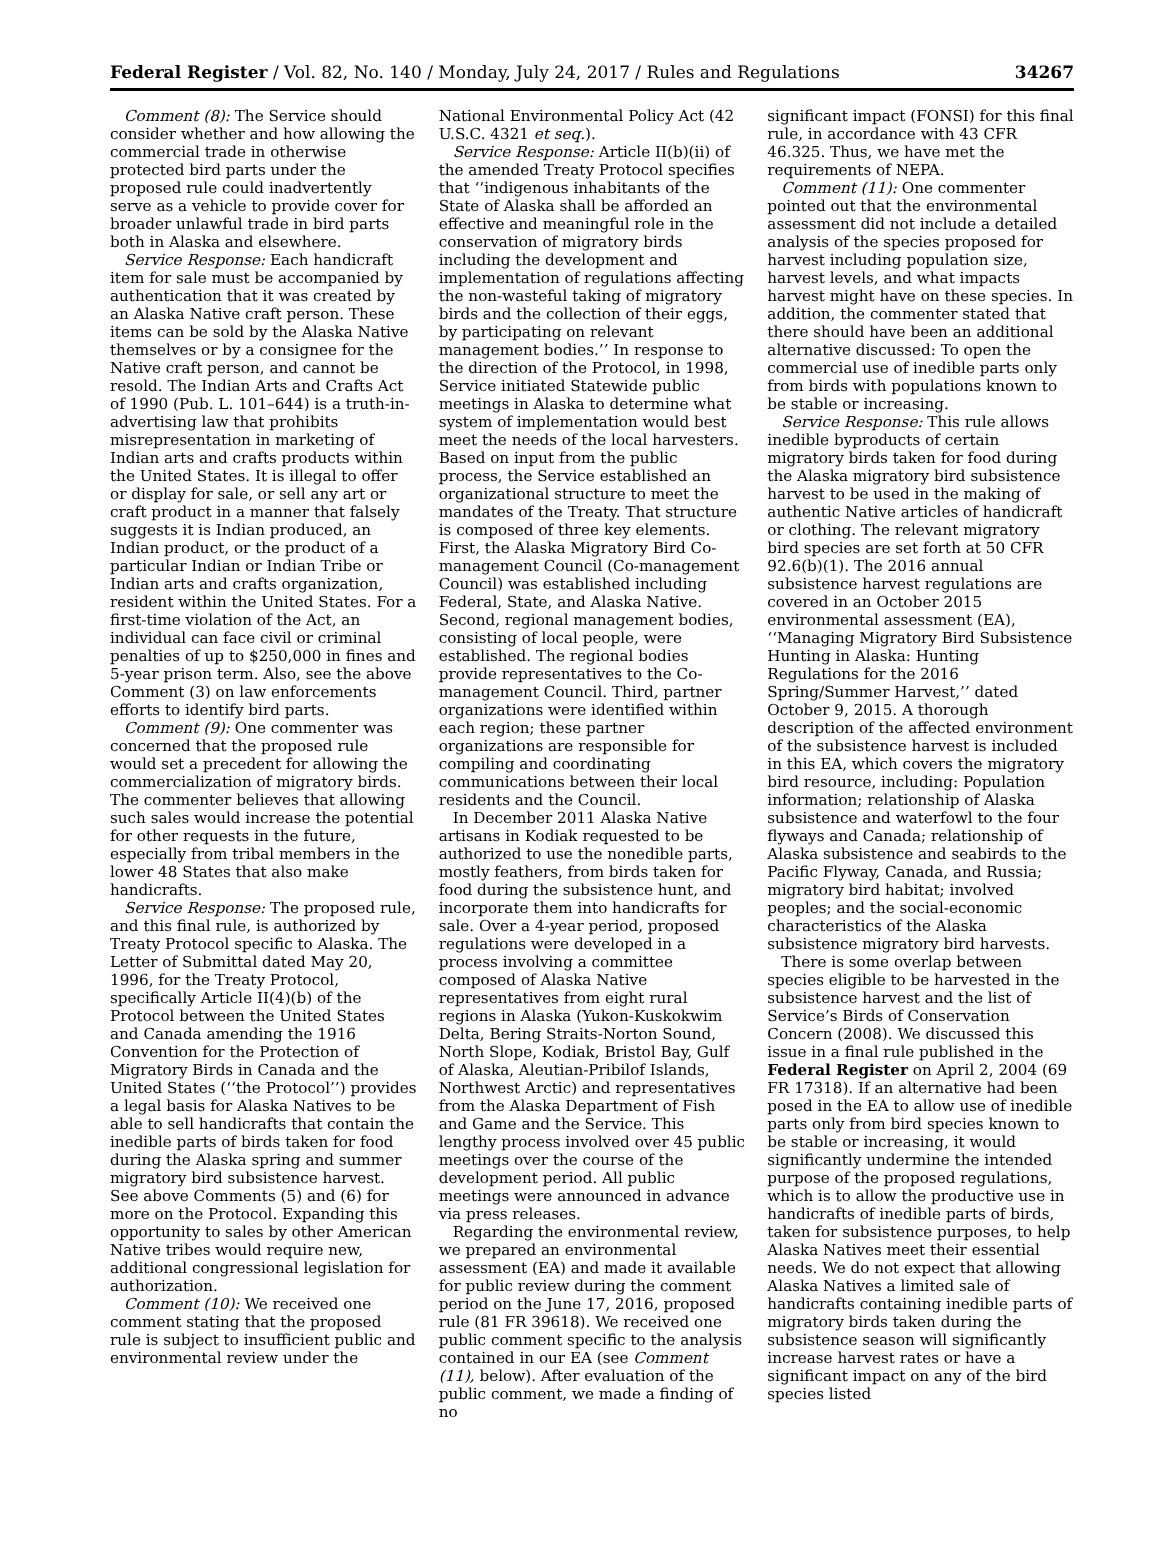Federal Register / Vol. 82, No. 140 / Monday, July 24, 2017 / Rules and Regulations 34267
Comment (8): The Service should consider whether and how allowing the commercial trade in otherwise protected bird parts under the proposed rule could inadvertently serve as a vehicle to provide cover for broader unlawful trade in bird parts both in Alaska and elsewhere.
Service Response: Each handicraft item for sale must be accompanied by authentication that it was created by an Alaska Native craft person. These items can be sold by the Alaska Native themselves or by a consignee for the Native craft person, and cannot be resold. The Indian Arts and Crafts Act of 1990 (Pub. L. 101–644) is a truth-in-advertising law that prohibits misrepresentation in marketing of Indian arts and crafts products within the United States. It is illegal to offer or display for sale, or sell any art or craft product in a manner that falsely suggests it is Indian produced, an Indian product, or the product of a particular Indian or Indian Tribe or Indian arts and crafts organization, resident within the United States. For a first-time violation of the Act, an individual can face civil or criminal penalties of up to $250,000 in fines and 5-year prison term. Also, see the above Comment (3) on law enforcements efforts to identify bird parts.
Comment (9): One commenter was concerned that the proposed rule would set a precedent for allowing the commercialization of migratory birds. The commenter believes that allowing such sales would increase the potential for other requests in the future, especially from tribal members in the lower 48 States that also make handicrafts.
Service Response: The proposed rule, and this final rule, is authorized by Treaty Protocol specific to Alaska. The Letter of Submittal dated May 20, 1996, for the Treaty Protocol, specifically Article II(4)(b) of the Protocol between the United States and Canada amending the 1916 Convention for the Protection of Migratory Birds in Canada and the United States (‘‘the Protocol’’) provides a legal basis for Alaska Natives to be able to sell handicrafts that contain the inedible parts of birds taken for food during the Alaska spring and summer migratory bird subsistence harvest. See above Comments (5) and (6) for more on the Protocol. Expanding this opportunity to sales by other American Native tribes would require new, additional congressional legislation for authorization.
Comment (10): We received one comment stating that the proposed rule is subject to insufficient public and environmental review under the
National Environmental Policy Act (42 U.S.C. 4321 et seq.).
Service Response: Article II(b)(ii) of the amended Treaty Protocol specifies that ‘‘indigenous inhabitants of the State of Alaska shall be afforded an effective and meaningful role in the conservation of migratory birds including the development and implementation of regulations affecting the non-wasteful taking of migratory birds and the collection of their eggs, by participating on relevant management bodies.’’ In response to the direction of the Protocol, in 1998, Service initiated Statewide public meetings in Alaska to determine what system of implementation would best meet the needs of the local harvesters. Based on input from the public process, the Service established an organizational structure to meet the mandates of the Treaty. That structure is composed of three key elements. First, the Alaska Migratory Bird Co-management Council (Co-management Council) was established including Federal, State, and Alaska Native. Second, regional management bodies, consisting of local people, were established. The regional bodies provide representatives to the Co-management Council. Third, partner organizations were identified within each region; these partner organizations are responsible for compiling and coordinating communications between their local residents and the Council.
In December 2011 Alaska Native artisans in Kodiak requested to be authorized to use the nonedible parts, mostly feathers, from birds taken for food during the subsistence hunt, and incorporate them into handicrafts for sale. Over a 4-year period, proposed regulations were developed in a process involving a committee composed of Alaska Native representatives from eight rural regions in Alaska (Yukon-Kuskokwim Delta, Bering Straits-Norton Sound, North Slope, Kodiak, Bristol Bay, Gulf of Alaska, Aleutian-Pribilof Islands, Northwest Arctic) and representatives from the Alaska Department of Fish and Game and the Service. This lengthy process involved over 45 public meetings over the course of the development period. All public meetings were announced in advance via press releases.
Regarding the environmental review, we prepared an environmental assessment (EA) and made it available for public review during the comment period on the June 17, 2016, proposed rule (81 FR 39618). We received one public comment specific to the analysis contained in our EA (see Comment (11), below). After evaluation of the public comment, we made a finding of no
significant impact (FONSI) for this final rule, in accordance with 43 CFR 46.325. Thus, we have met the requirements of NEPA.
Comment (11): One commenter pointed out that the environmental assessment did not include a detailed analysis of the species proposed for harvest including population size, harvest levels, and what impacts harvest might have on these species. In addition, the commenter stated that there should have been an additional alternative discussed: To open the commercial use of inedible parts only from birds with populations known to be stable or increasing.
Service Response: This rule allows inedible byproducts of certain migratory birds taken for food during the Alaska migratory bird subsistence harvest to be used in the making of authentic Native articles of handicraft or clothing. The relevant migratory bird species are set forth at 50 CFR 92.6(b)(1). The 2016 annual subsistence harvest regulations are covered in an October 2015 environmental assessment (EA), ‘‘Managing Migratory Bird Subsistence Hunting in Alaska: Hunting Regulations for the 2016 Spring/Summer Harvest,’’ dated October 9, 2015. A thorough description of the affected environment of the subsistence harvest is included in this EA, which covers the migratory bird resource, including: Population information; relationship of Alaska subsistence and waterfowl to the four flyways and Canada; relationship of Alaska subsistence and seabirds to the Pacific Flyway, Canada, and Russia; migratory bird habitat; involved peoples; and the social-economic characteristics of the Alaska subsistence migratory bird harvests.
There is some overlap between species eligible to be harvested in the subsistence harvest and the list of Service’s Birds of Conservation Concern (2008). We discussed this issue in a final rule published in the Federal Register on April 2, 2004 (69 FR 17318). If an alternative had been posed in the EA to allow use of inedible parts only from bird species known to be stable or increasing, it would significantly undermine the intended purpose of the proposed regulations, which is to allow the productive use in handicrafts of inedible parts of birds, taken for subsistence purposes, to help Alaska Natives meet their essential needs. We do not expect that allowing Alaska Natives a limited sale of handicrafts containing inedible parts of migratory birds taken during the subsistence season will significantly increase harvest rates or have a significant impact on any of the bird species listed